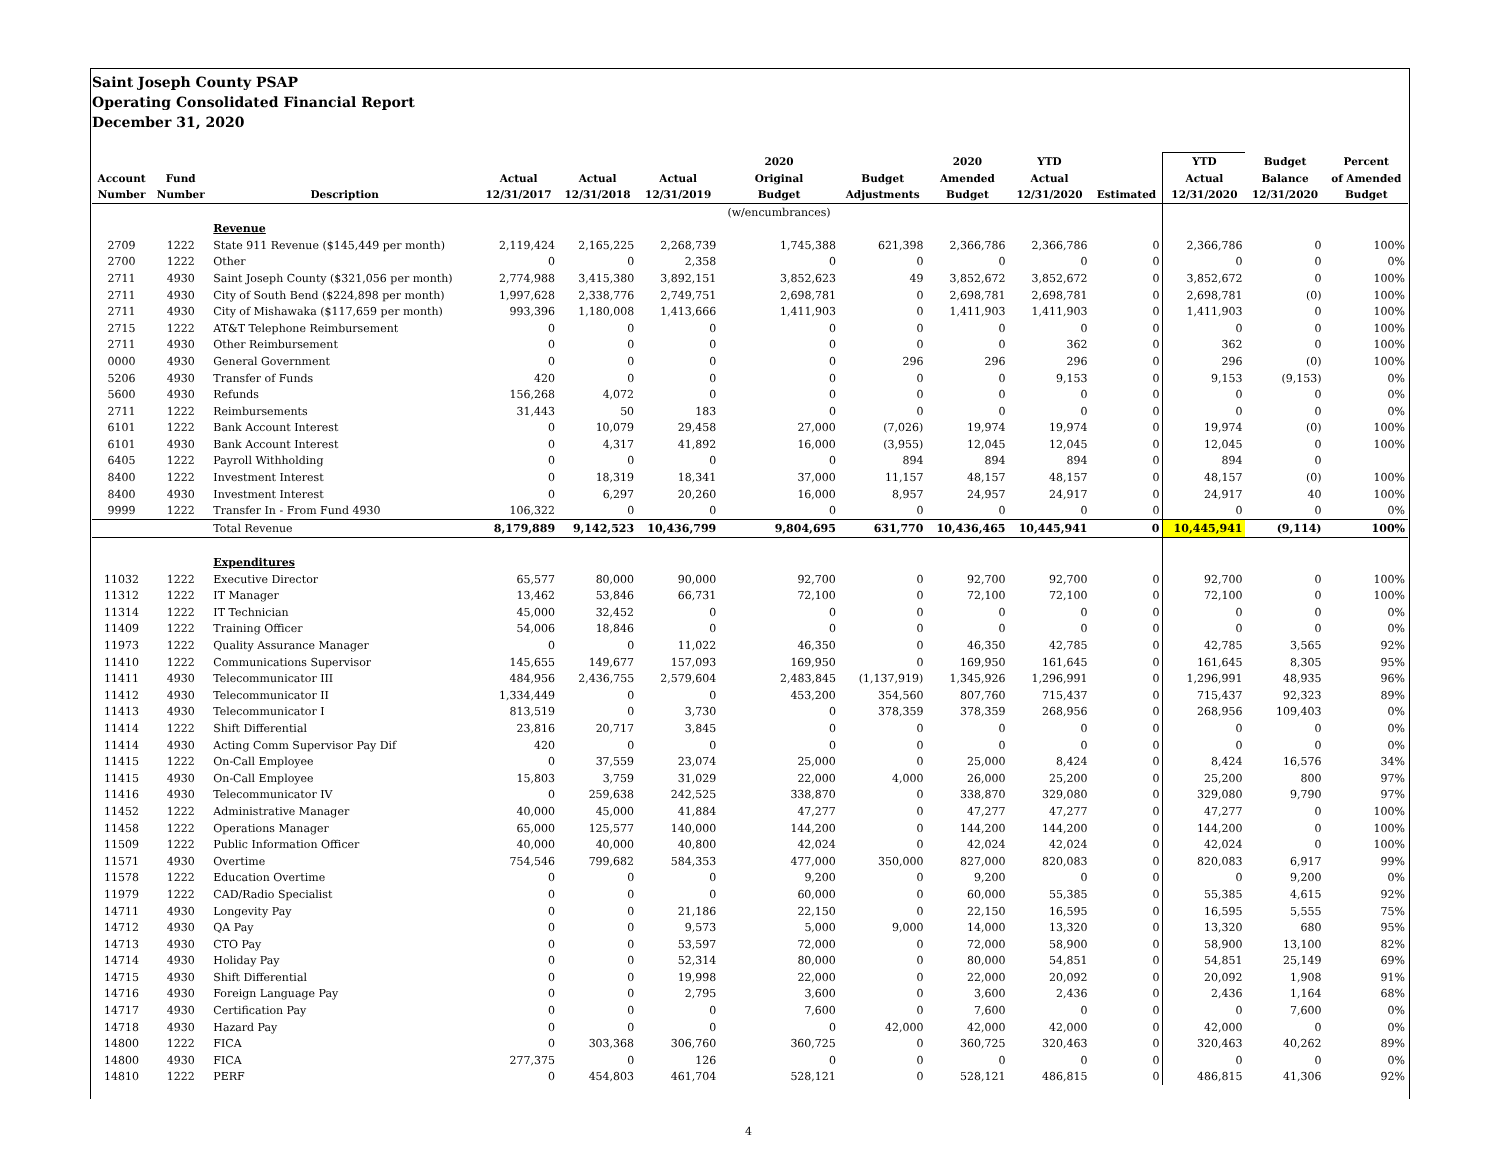Saint Joseph County PSAP
Operating Consolidated Financial Report
December 31, 2020
| | | | | | | 2020 | | 2020 | YTD | | YTD | Budget | Percent |
| --- | --- | --- | --- | --- | --- | --- | --- | --- | --- | --- | --- | --- | --- |
| Account | Fund | | Actual | Actual | Actual | Original | Budget | Amended | Actual | | Actual | Balance | of Amended |
| Number | Number | Description | 12/31/2017 | 12/31/2018 | 12/31/2019 | Budget | Adjustments | Budget | 12/31/2020 | Estimated | 12/31/2020 | 12/31/2020 | Budget |
| | | | | | | (w/encumbrances) | | | | | | | |
| | | Revenue | | | | | | | | | | | |
| 2709 | 1222 | State 911 Revenue ($145,449 per month) | 2,119,424 | 2,165,225 | 2,268,739 | 1,745,388 | 621,398 | 2,366,786 | 2,366,786 | 0 | 2,366,786 | 0 | 100% |
| 2700 | 1222 | Other | 0 | 0 | 2,358 | 0 | 0 | 0 | 0 | 0 | 0 | 0 | 0% |
| 2711 | 4930 | Saint Joseph County ($321,056 per month) | 2,774,988 | 3,415,380 | 3,892,151 | 3,852,623 | 49 | 3,852,672 | 3,852,672 | 0 | 3,852,672 | 0 | 100% |
| 2711 | 4930 | City of South Bend ($224,898 per month) | 1,997,628 | 2,338,776 | 2,749,751 | 2,698,781 | 0 | 2,698,781 | 2,698,781 | 0 | 2,698,781 | (0) | 100% |
| 2711 | 4930 | City of Mishawaka ($117,659 per month) | 993,396 | 1,180,008 | 1,413,666 | 1,411,903 | 0 | 1,411,903 | 1,411,903 | 0 | 1,411,903 | 0 | 100% |
| 2715 | 1222 | AT&T Telephone Reimbursement | 0 | 0 | 0 | 0 | 0 | 0 | 0 | 0 | 0 | 0 | 100% |
| 2711 | 4930 | Other Reimbursement | 0 | 0 | 0 | 0 | 0 | 0 | 362 | 0 | 362 | 0 | 100% |
| 0000 | 4930 | General Government | 0 | 0 | 0 | 0 | 296 | 296 | 296 | 0 | 296 | (0) | 100% |
| 5206 | 4930 | Transfer of Funds | 420 | 0 | 0 | 0 | 0 | 0 | 9,153 | 0 | 9,153 | (9,153) | 0% |
| 5600 | 4930 | Refunds | 156,268 | 4,072 | 0 | 0 | 0 | 0 | 0 | 0 | 0 | 0 | 0% |
| 2711 | 1222 | Reimbursements | 31,443 | 50 | 183 | 0 | 0 | 0 | 0 | 0 | 0 | 0 | 0% |
| 6101 | 1222 | Bank Account Interest | 0 | 10,079 | 29,458 | 27,000 | (7,026) | 19,974 | 19,974 | 0 | 19,974 | (0) | 100% |
| 6101 | 4930 | Bank Account Interest | 0 | 4,317 | 41,892 | 16,000 | (3,955) | 12,045 | 12,045 | 0 | 12,045 | 0 | 100% |
| 6405 | 1222 | Payroll Withholding | 0 | 0 | 0 | 0 | 894 | 894 | 894 | 0 | 894 | 0 | |
| 8400 | 1222 | Investment Interest | 0 | 18,319 | 18,341 | 37,000 | 11,157 | 48,157 | 48,157 | 0 | 48,157 | (0) | 100% |
| 8400 | 4930 | Investment Interest | 0 | 6,297 | 20,260 | 16,000 | 8,957 | 24,957 | 24,917 | 0 | 24,917 | 40 | 100% |
| 9999 | 1222 | Transfer In - From Fund 4930 | 106,322 | 0 | 0 | 0 | 0 | 0 | 0 | 0 | 0 | 0 | 0% |
| | | Total Revenue | 8,179,889 | 9,142,523 | 10,436,799 | 9,804,695 | 631,770 | 10,436,465 | 10,445,941 | 0 | 10,445,941 | (9,114) | 100% |
| | | Expenditures | | | | | | | | | | | |
| 11032 | 1222 | Executive Director | 65,577 | 80,000 | 90,000 | 92,700 | 0 | 92,700 | 92,700 | 0 | 92,700 | 0 | 100% |
| 11312 | 1222 | IT Manager | 13,462 | 53,846 | 66,731 | 72,100 | 0 | 72,100 | 72,100 | 0 | 72,100 | 0 | 100% |
| 11314 | 1222 | IT Technician | 45,000 | 32,452 | 0 | 0 | 0 | 0 | 0 | 0 | 0 | 0 | 0% |
| 11409 | 1222 | Training Officer | 54,006 | 18,846 | 0 | 0 | 0 | 0 | 0 | 0 | 0 | 0 | 0% |
| 11973 | 1222 | Quality Assurance Manager | 0 | 0 | 11,022 | 46,350 | 0 | 46,350 | 42,785 | 0 | 42,785 | 3,565 | 92% |
| 11410 | 1222 | Communications Supervisor | 145,655 | 149,677 | 157,093 | 169,950 | 0 | 169,950 | 161,645 | 0 | 161,645 | 8,305 | 95% |
| 11411 | 4930 | Telecommunicator III | 484,956 | 2,436,755 | 2,579,604 | 2,483,845 | (1,137,919) | 1,345,926 | 1,296,991 | 0 | 1,296,991 | 48,935 | 96% |
| 11412 | 4930 | Telecommunicator II | 1,334,449 | 0 | 0 | 453,200 | 354,560 | 807,760 | 715,437 | 0 | 715,437 | 92,323 | 89% |
| 11413 | 4930 | Telecommunicator I | 813,519 | 0 | 3,730 | 0 | 378,359 | 378,359 | 268,956 | 0 | 268,956 | 109,403 | 0% |
| 11414 | 1222 | Shift Differential | 23,816 | 20,717 | 3,845 | 0 | 0 | 0 | 0 | 0 | 0 | 0 | 0% |
| 11414 | 4930 | Acting Comm Supervisor Pay Dif | 420 | 0 | 0 | 0 | 0 | 0 | 0 | 0 | 0 | 0 | 0% |
| 11415 | 1222 | On-Call Employee | 0 | 37,559 | 23,074 | 25,000 | 0 | 25,000 | 8,424 | 0 | 8,424 | 16,576 | 34% |
| 11415 | 4930 | On-Call Employee | 15,803 | 3,759 | 31,029 | 22,000 | 4,000 | 26,000 | 25,200 | 0 | 25,200 | 800 | 97% |
| 11416 | 4930 | Telecommunicator IV | 0 | 259,638 | 242,525 | 338,870 | 0 | 338,870 | 329,080 | 0 | 329,080 | 9,790 | 97% |
| 11452 | 1222 | Administrative Manager | 40,000 | 45,000 | 41,884 | 47,277 | 0 | 47,277 | 47,277 | 0 | 47,277 | 0 | 100% |
| 11458 | 1222 | Operations Manager | 65,000 | 125,577 | 140,000 | 144,200 | 0 | 144,200 | 144,200 | 0 | 144,200 | 0 | 100% |
| 11509 | 1222 | Public Information Officer | 40,000 | 40,000 | 40,800 | 42,024 | 0 | 42,024 | 42,024 | 0 | 42,024 | 0 | 100% |
| 11571 | 4930 | Overtime | 754,546 | 799,682 | 584,353 | 477,000 | 350,000 | 827,000 | 820,083 | 0 | 820,083 | 6,917 | 99% |
| 11578 | 1222 | Education Overtime | 0 | 0 | 0 | 9,200 | 0 | 9,200 | 0 | 0 | 0 | 9,200 | 0% |
| 11979 | 1222 | CAD/Radio Specialist | 0 | 0 | 0 | 60,000 | 0 | 60,000 | 55,385 | 0 | 55,385 | 4,615 | 92% |
| 14711 | 4930 | Longevity Pay | 0 | 0 | 21,186 | 22,150 | 0 | 22,150 | 16,595 | 0 | 16,595 | 5,555 | 75% |
| 14712 | 4930 | QA Pay | 0 | 0 | 9,573 | 5,000 | 9,000 | 14,000 | 13,320 | 0 | 13,320 | 680 | 95% |
| 14713 | 4930 | CTO Pay | 0 | 0 | 53,597 | 72,000 | 0 | 72,000 | 58,900 | 0 | 58,900 | 13,100 | 82% |
| 14714 | 4930 | Holiday Pay | 0 | 0 | 52,314 | 80,000 | 0 | 80,000 | 54,851 | 0 | 54,851 | 25,149 | 69% |
| 14715 | 4930 | Shift Differential | 0 | 0 | 19,998 | 22,000 | 0 | 22,000 | 20,092 | 0 | 20,092 | 1,908 | 91% |
| 14716 | 4930 | Foreign Language Pay | 0 | 0 | 2,795 | 3,600 | 0 | 3,600 | 2,436 | 0 | 2,436 | 1,164 | 68% |
| 14717 | 4930 | Certification Pay | 0 | 0 | 0 | 7,600 | 0 | 7,600 | 0 | 0 | 0 | 7,600 | 0% |
| 14718 | 4930 | Hazard Pay | 0 | 0 | 0 | 0 | 42,000 | 42,000 | 42,000 | 0 | 42,000 | 0 | 0% |
| 14800 | 1222 | FICA | 0 | 303,368 | 306,760 | 360,725 | 0 | 360,725 | 320,463 | 0 | 320,463 | 40,262 | 89% |
| 14800 | 4930 | FICA | 277,375 | 0 | 126 | 0 | 0 | 0 | 0 | 0 | 0 | 0 | 0% |
| 14810 | 1222 | PERF | 0 | 454,803 | 461,704 | 528,121 | 0 | 528,121 | 486,815 | 0 | 486,815 | 41,306 | 92% |
4